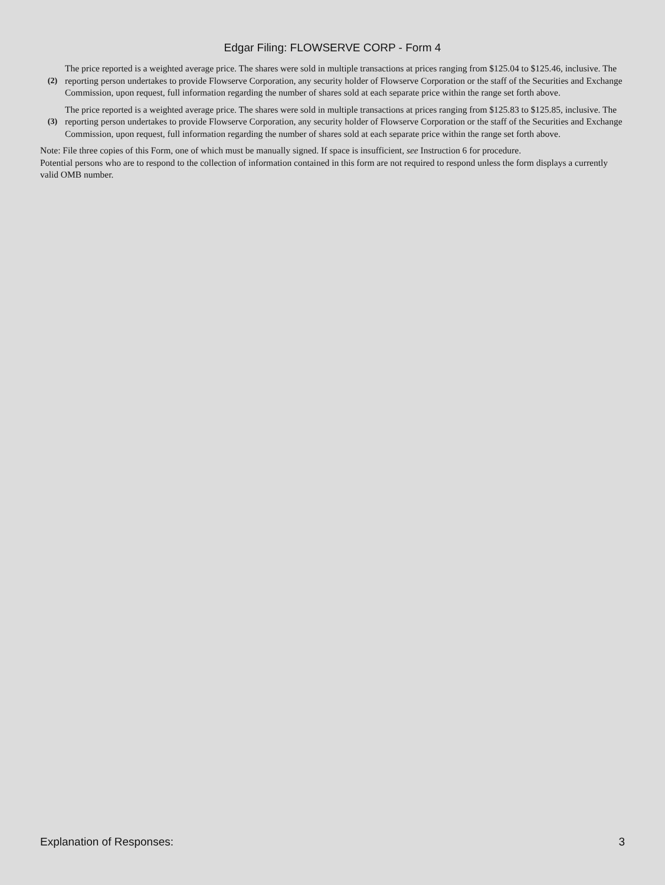Edgar Filing: FLOWSERVE CORP - Form 4
| (2) | The price reported is a weighted average price. The shares were sold in multiple transactions at prices ranging from $125.04 to $125.46, inclusive. The reporting person undertakes to provide Flowserve Corporation, any security holder of Flowserve Corporation or the staff of the Securities and Exchange Commission, upon request, full information regarding the number of shares sold at each separate price within the range set forth above. |
| (3) | The price reported is a weighted average price. The shares were sold in multiple transactions at prices ranging from $125.83 to $125.85, inclusive. The reporting person undertakes to provide Flowserve Corporation, any security holder of Flowserve Corporation or the staff of the Securities and Exchange Commission, upon request, full information regarding the number of shares sold at each separate price within the range set forth above. |
Note: File three copies of this Form, one of which must be manually signed. If space is insufficient, see Instruction 6 for procedure.
Potential persons who are to respond to the collection of information contained in this form are not required to respond unless the form displays a currently valid OMB number.
Explanation of Responses: 3